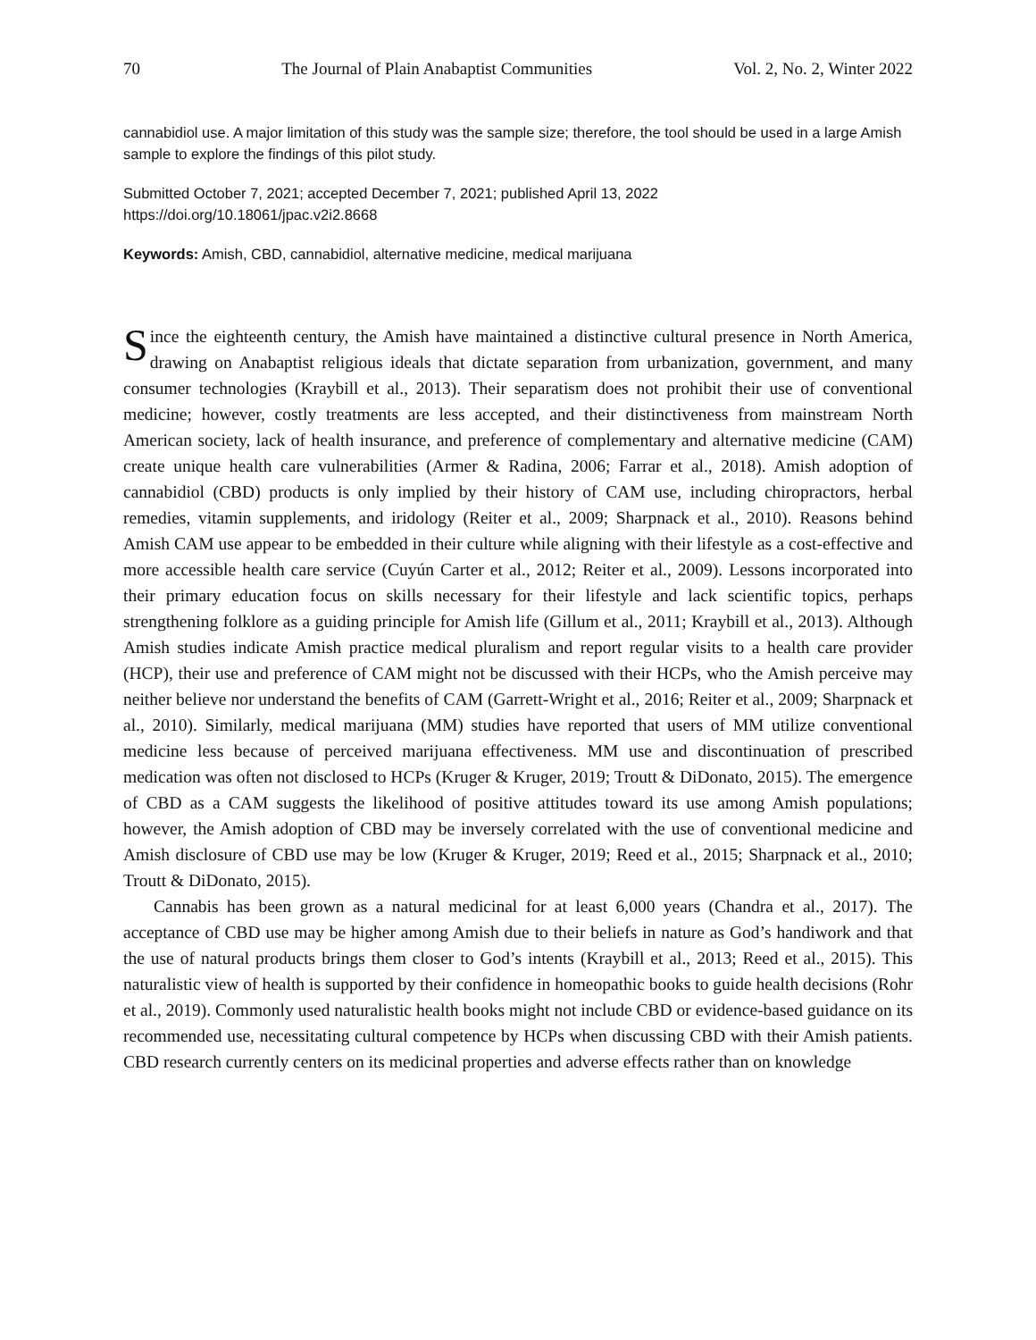70 The Journal of Plain Anabaptist Communities Vol. 2, No. 2, Winter 2022
cannabidiol use. A major limitation of this study was the sample size; therefore, the tool should be used in a large Amish sample to explore the findings of this pilot study.
Submitted October 7, 2021; accepted December 7, 2021; published April 13, 2022
https://doi.org/10.18061/jpac.v2i2.8668
Keywords: Amish, CBD, cannabidiol, alternative medicine, medical marijuana
Since the eighteenth century, the Amish have maintained a distinctive cultural presence in North America, drawing on Anabaptist religious ideals that dictate separation from urbanization, government, and many consumer technologies (Kraybill et al., 2013). Their separatism does not prohibit their use of conventional medicine; however, costly treatments are less accepted, and their distinctiveness from mainstream North American society, lack of health insurance, and preference of complementary and alternative medicine (CAM) create unique health care vulnerabilities (Armer & Radina, 2006; Farrar et al., 2018). Amish adoption of cannabidiol (CBD) products is only implied by their history of CAM use, including chiropractors, herbal remedies, vitamin supplements, and iridology (Reiter et al., 2009; Sharpnack et al., 2010). Reasons behind Amish CAM use appear to be embedded in their culture while aligning with their lifestyle as a cost-effective and more accessible health care service (Cuyún Carter et al., 2012; Reiter et al., 2009). Lessons incorporated into their primary education focus on skills necessary for their lifestyle and lack scientific topics, perhaps strengthening folklore as a guiding principle for Amish life (Gillum et al., 2011; Kraybill et al., 2013). Although Amish studies indicate Amish practice medical pluralism and report regular visits to a health care provider (HCP), their use and preference of CAM might not be discussed with their HCPs, who the Amish perceive may neither believe nor understand the benefits of CAM (Garrett-Wright et al., 2016; Reiter et al., 2009; Sharpnack et al., 2010). Similarly, medical marijuana (MM) studies have reported that users of MM utilize conventional medicine less because of perceived marijuana effectiveness. MM use and discontinuation of prescribed medication was often not disclosed to HCPs (Kruger & Kruger, 2019; Troutt & DiDonato, 2015). The emergence of CBD as a CAM suggests the likelihood of positive attitudes toward its use among Amish populations; however, the Amish adoption of CBD may be inversely correlated with the use of conventional medicine and Amish disclosure of CBD use may be low (Kruger & Kruger, 2019; Reed et al., 2015; Sharpnack et al., 2010; Troutt & DiDonato, 2015).
Cannabis has been grown as a natural medicinal for at least 6,000 years (Chandra et al., 2017). The acceptance of CBD use may be higher among Amish due to their beliefs in nature as God’s handiwork and that the use of natural products brings them closer to God’s intents (Kraybill et al., 2013; Reed et al., 2015). This naturalistic view of health is supported by their confidence in homeopathic books to guide health decisions (Rohr et al., 2019). Commonly used naturalistic health books might not include CBD or evidence-based guidance on its recommended use, necessitating cultural competence by HCPs when discussing CBD with their Amish patients. CBD research currently centers on its medicinal properties and adverse effects rather than on knowledge